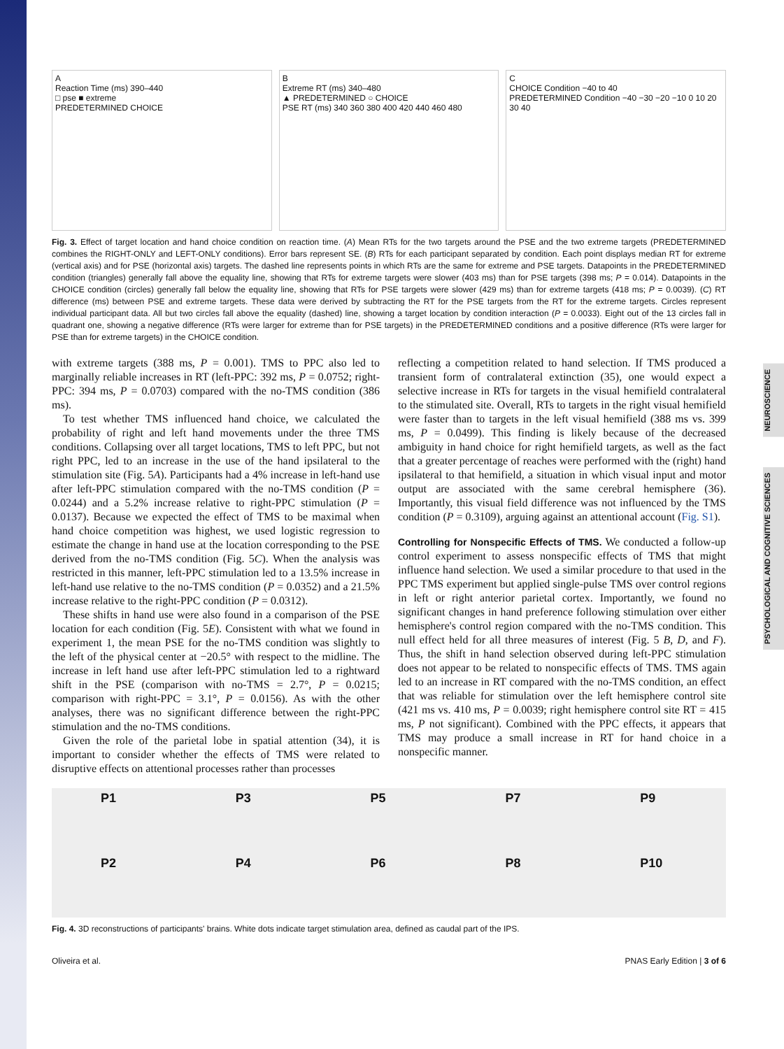NEUROSCIENCE
PSYCHOLOGICAL AND COGNITIVE SCIENCES
A
Reaction Time (ms) 390–440
□ pse ■ extreme
PREDETERMINED CHOICE
B
Extreme RT (ms) 340–480
▲ PREDETERMINED ○ CHOICE
PSE RT (ms) 340 360 380 400 420 440 460 480
C
CHOICE Condition −40 to 40
PREDETERMINED Condition −40 −30 −20 −10 0 10 20 30 40
Fig. 3. Effect of target location and hand choice condition on reaction time. (A) Mean RTs for the two targets around the PSE and the two extreme targets (PREDETERMINED combines the RIGHT-ONLY and LEFT-ONLY conditions). Error bars represent SE. (B) RTs for each participant separated by condition. Each point displays median RT for extreme (vertical axis) and for PSE (horizontal axis) targets. The dashed line represents points in which RTs are the same for extreme and PSE targets. Datapoints in the PREDETERMINED condition (triangles) generally fall above the equality line, showing that RTs for extreme targets were slower (403 ms) than for PSE targets (398 ms; P = 0.014). Datapoints in the CHOICE condition (circles) generally fall below the equality line, showing that RTs for PSE targets were slower (429 ms) than for extreme targets (418 ms; P = 0.0039). (C) RT difference (ms) between PSE and extreme targets. These data were derived by subtracting the RT for the PSE targets from the RT for the extreme targets. Circles represent individual participant data. All but two circles fall above the equality (dashed) line, showing a target location by condition interaction (P = 0.0033). Eight out of the 13 circles fall in quadrant one, showing a negative difference (RTs were larger for extreme than for PSE targets) in the PREDETERMINED conditions and a positive difference (RTs were larger for PSE than for extreme targets) in the CHOICE condition.
with extreme targets (388 ms, P = 0.001). TMS to PPC also led to marginally reliable increases in RT (left-PPC: 392 ms, P = 0.0752; right-PPC: 394 ms, P = 0.0703) compared with the no-TMS condition (386 ms).
To test whether TMS influenced hand choice, we calculated the probability of right and left hand movements under the three TMS conditions. Collapsing over all target locations, TMS to left PPC, but not right PPC, led to an increase in the use of the hand ipsilateral to the stimulation site (Fig. 5A). Participants had a 4% increase in left-hand use after left-PPC stimulation compared with the no-TMS condition (P = 0.0244) and a 5.2% increase relative to right-PPC stimulation (P = 0.0137). Because we expected the effect of TMS to be maximal when hand choice competition was highest, we used logistic regression to estimate the change in hand use at the location corresponding to the PSE derived from the no-TMS condition (Fig. 5C). When the analysis was restricted in this manner, left-PPC stimulation led to a 13.5% increase in left-hand use relative to the no-TMS condition (P = 0.0352) and a 21.5% increase relative to the right-PPC condition (P = 0.0312).
These shifts in hand use were also found in a comparison of the PSE location for each condition (Fig. 5E). Consistent with what we found in experiment 1, the mean PSE for the no-TMS condition was slightly to the left of the physical center at −20.5° with respect to the midline. The increase in left hand use after left-PPC stimulation led to a rightward shift in the PSE (comparison with no-TMS = 2.7°, P = 0.0215; comparison with right-PPC = 3.1°, P = 0.0156). As with the other analyses, there was no significant difference between the right-PPC stimulation and the no-TMS conditions.
Given the role of the parietal lobe in spatial attention (34), it is important to consider whether the effects of TMS were related to disruptive effects on attentional processes rather than processes
reflecting a competition related to hand selection. If TMS produced a transient form of contralateral extinction (35), one would expect a selective increase in RTs for targets in the visual hemifield contralateral to the stimulated site. Overall, RTs to targets in the right visual hemifield were faster than to targets in the left visual hemifield (388 ms vs. 399 ms, P = 0.0499). This finding is likely because of the decreased ambiguity in hand choice for right hemifield targets, as well as the fact that a greater percentage of reaches were performed with the (right) hand ipsilateral to that hemifield, a situation in which visual input and motor output are associated with the same cerebral hemisphere (36). Importantly, this visual field difference was not influenced by the TMS condition (P = 0.3109), arguing against an attentional account (Fig. S1).
Controlling for Nonspecific Effects of TMS. We conducted a follow-up control experiment to assess nonspecific effects of TMS that might influence hand selection. We used a similar procedure to that used in the PPC TMS experiment but applied single-pulse TMS over control regions in left or right anterior parietal cortex. Importantly, we found no significant changes in hand preference following stimulation over either hemisphere's control region compared with the no-TMS condition. This null effect held for all three measures of interest (Fig. 5 B, D, and F). Thus, the shift in hand selection observed during left-PPC stimulation does not appear to be related to nonspecific effects of TMS. TMS again led to an increase in RT compared with the no-TMS condition, an effect that was reliable for stimulation over the left hemisphere control site (421 ms vs. 410 ms, P = 0.0039; right hemisphere control site RT = 415 ms, P not significant). Combined with the PPC effects, it appears that TMS may produce a small increase in RT for hand choice in a nonspecific manner.
P1 P3 P5 P7 P9 P2 P4 P6 P8 P10
Fig. 4. 3D reconstructions of participants' brains. White dots indicate target stimulation area, defined as caudal part of the IPS.
Oliveira et al. PNAS Early Edition | 3 of 6